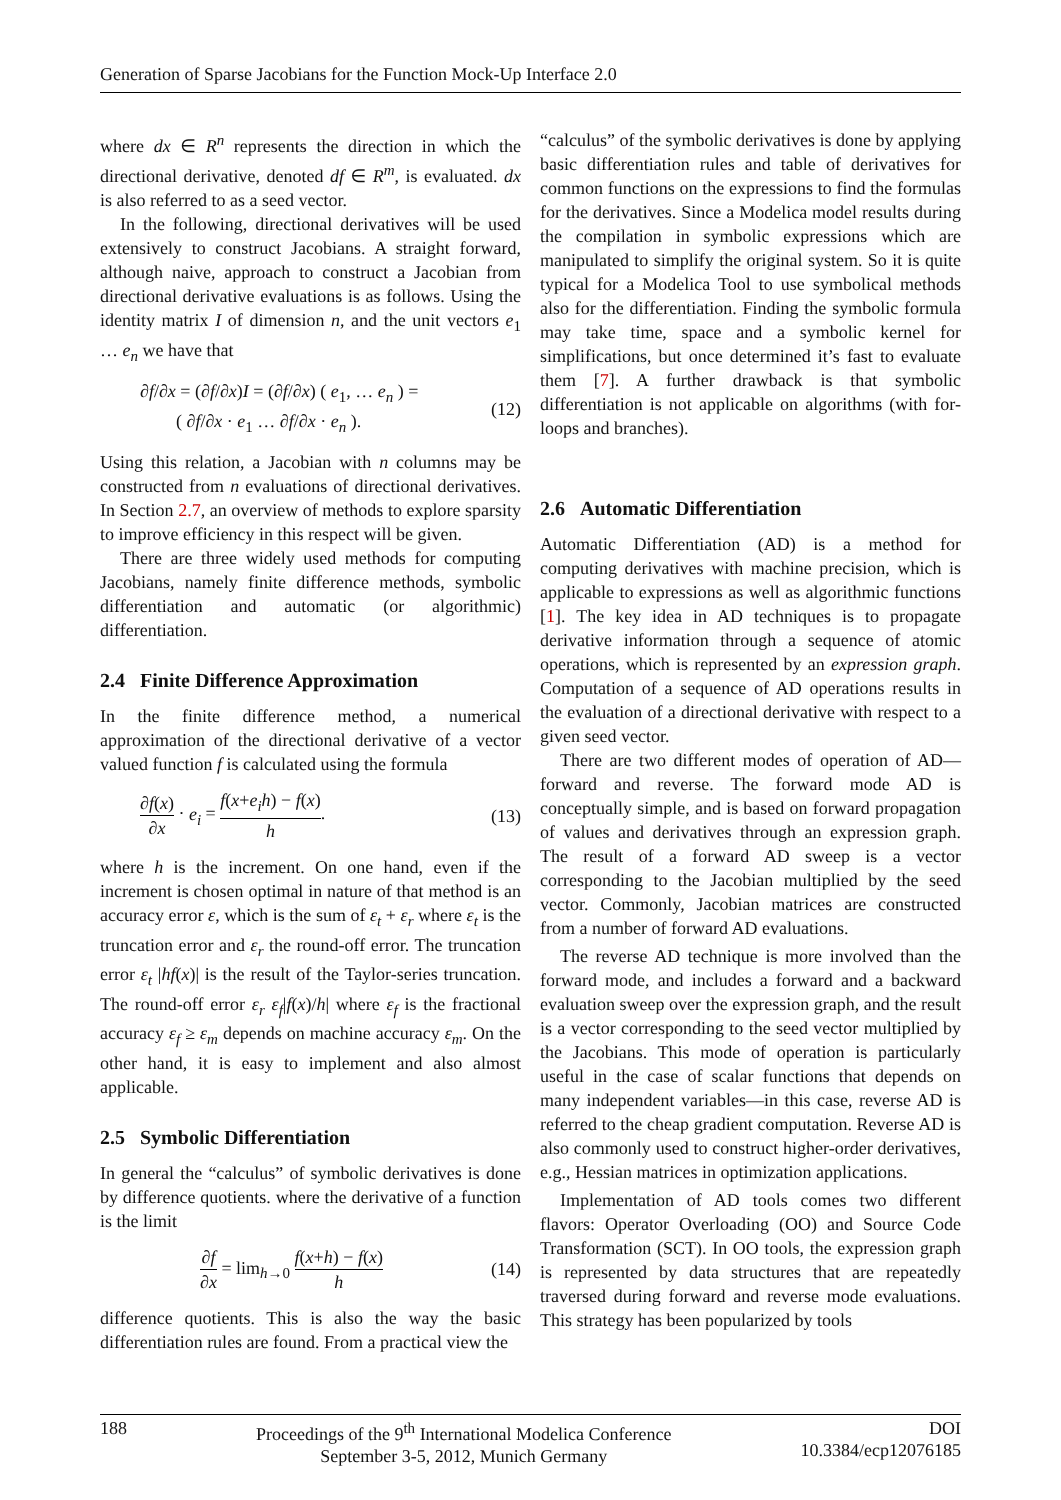Generation of Sparse Jacobians for the Function Mock-Up Interface 2.0
where dx ∈ R<sup>n</sup> represents the direction in which the directional derivative, denoted df ∈ R<sup>m</sup>, is evaluated. dx is also referred to as a seed vector.
In the following, directional derivatives will be used extensively to construct Jacobians. A straight forward, although naive, approach to construct a Jacobian from directional derivative evaluations is as follows. Using the identity matrix I of dimension n, and the unit vectors e<sub>1</sub> … e<sub>n</sub> we have that
∂f/∂x = (∂f/∂x)I = (∂f/∂x) ( e<sub>1</sub>, … e<sub>n</sub> ) =
( ∂f/∂x · e<sub>1</sub> … ∂f/∂x · e<sub>n</sub> ).
(12)
Using this relation, a Jacobian with n columns may be constructed from n evaluations of directional derivatives. In Section 2.7, an overview of methods to explore sparsity to improve efficiency in this respect will be given.
There are three widely used methods for computing Jacobians, namely finite difference methods, symbolic differentiation and automatic (or algorithmic) differentiation.
2.4 Finite Difference Approximation
In the finite difference method, a numerical approximation of the directional derivative of a vector valued function f is calculated using the formula
∂f(x) ∂x · e<sub>i</sub> = f(x+e<sub>i</sub>h) − f(x) h.
(13)
where h is the increment. On one hand, even if the increment is chosen optimal in nature of that method is an accuracy error ε, which is the sum of ε<sub>t</sub> + ε<sub>r</sub> where ε<sub>t</sub> is the truncation error and ε<sub>r</sub> the round-off error. The truncation error ε<sub>t</sub> |hf(x)| is the result of the Taylor-series truncation. The round-off error ε<sub>r</sub> ε<sub>f</sub>|f(x)/h| where ε<sub>f</sub> is the fractional accuracy ε<sub>f</sub> ≥ ε<sub>m</sub> depends on machine accuracy ε<sub>m</sub>. On the other hand, it is easy to implement and also almost applicable.
2.5 Symbolic Differentiation
In general the “calculus” of symbolic derivatives is done by difference quotients. where the derivative of a function is the limit
∂f ∂x = lim<sub>h→0</sub> f(x+h) − f(x) h (14)
difference quotients. This is also the way the basic differentiation rules are found. From a practical view the
“calculus” of the symbolic derivatives is done by applying basic differentiation rules and table of derivatives for common functions on the expressions to find the formulas for the derivatives. Since a Modelica model results during the compilation in symbolic expressions which are manipulated to simplify the original system. So it is quite typical for a Modelica Tool to use symbolical methods also for the differentiation. Finding the symbolic formula may take time, space and a symbolic kernel for simplifications, but once determined it’s fast to evaluate them [7]. A further drawback is that symbolic differentiation is not applicable on algorithms (with for-loops and branches).
2.6 Automatic Differentiation
Automatic Differentiation (AD) is a method for computing derivatives with machine precision, which is applicable to expressions as well as algorithmic functions [1]. The key idea in AD techniques is to propagate derivative information through a sequence of atomic operations, which is represented by an expression graph. Computation of a sequence of AD operations results in the evaluation of a directional derivative with respect to a given seed vector.
There are two different modes of operation of AD—forward and reverse. The forward mode AD is conceptually simple, and is based on forward propagation of values and derivatives through an expression graph. The result of a forward AD sweep is a vector corresponding to the Jacobian multiplied by the seed vector. Commonly, Jacobian matrices are constructed from a number of forward AD evaluations.
The reverse AD technique is more involved than the forward mode, and includes a forward and a backward evaluation sweep over the expression graph, and the result is a vector corresponding to the seed vector multiplied by the Jacobians. This mode of operation is particularly useful in the case of scalar functions that depends on many independent variables—in this case, reverse AD is referred to the cheap gradient computation. Reverse AD is also commonly used to construct higher-order derivatives, e.g., Hessian matrices in optimization applications.
Implementation of AD tools comes two different flavors: Operator Overloading (OO) and Source Code Transformation (SCT). In OO tools, the expression graph is represented by data structures that are repeatedly traversed during forward and reverse mode evaluations. This strategy has been popularized by tools
188 Proceedings of the 9<sup>th</sup> International Modelica Conference
September 3-5, 2012, Munich Germany
DOI
10.3384/ecp12076185